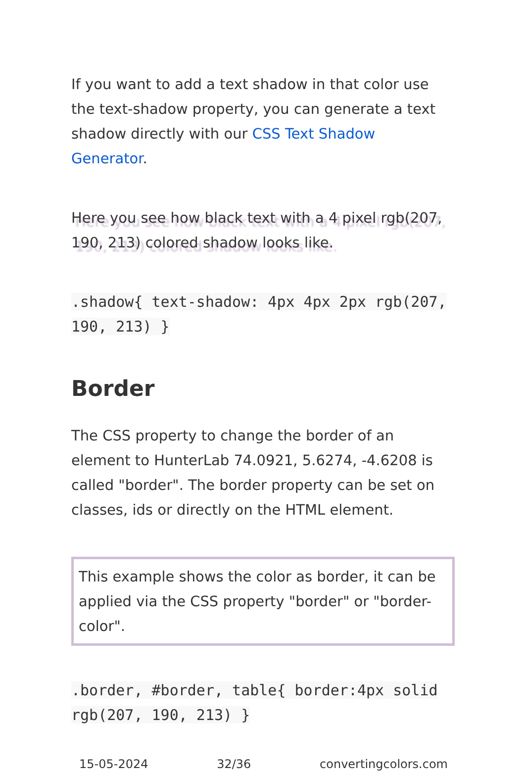If you want to add a text shadow in that color use the text-shadow property, you can generate a text shadow directly with our CSS Text Shadow Generator.
Here you see how black text with a 4 pixel rgb(207, 190, 213) colored shadow looks like.
.shadow{ text-shadow: 4px 4px 2px rgb(207, 190, 213) }
Border
The CSS property to change the border of an element to HunterLab 74.0921, 5.6274, -4.6208 is called "border". The border property can be set on classes, ids or directly on the HTML element.
This example shows the color as border, it can be applied via the CSS property "border" or "border-color".
.border, #border, table{ border:4px solid rgb(207, 190, 213) }
15-05-2024 32/36 convertingcolors.com